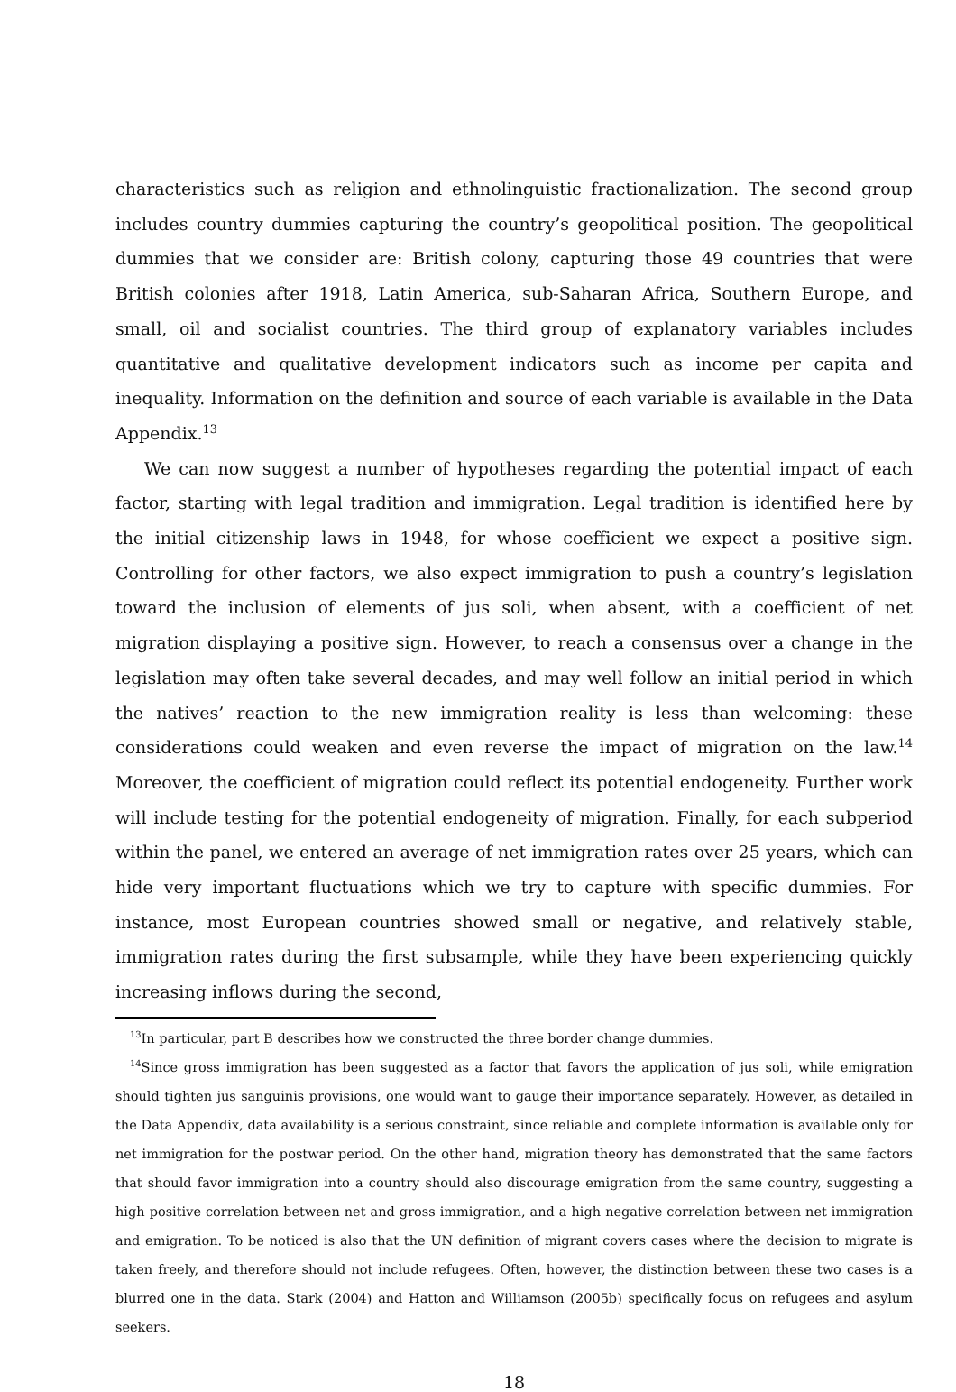characteristics such as religion and ethnolinguistic fractionalization. The second group includes country dummies capturing the country’s geopolitical position. The geopolitical dummies that we consider are: British colony, capturing those 49 countries that were British colonies after 1918, Latin America, sub-Saharan Africa, Southern Europe, and small, oil and socialist countries. The third group of explanatory variables includes quantitative and qualitative development indicators such as income per capita and inequality. Information on the definition and source of each variable is available in the Data Appendix.<sup>13</sup>
We can now suggest a number of hypotheses regarding the potential impact of each factor, starting with legal tradition and immigration. Legal tradition is identified here by the initial citizenship laws in 1948, for whose coefficient we expect a positive sign. Controlling for other factors, we also expect immigration to push a country’s legislation toward the inclusion of elements of jus soli, when absent, with a coefficient of net migration displaying a positive sign. However, to reach a consensus over a change in the legislation may often take several decades, and may well follow an initial period in which the natives’ reaction to the new immigration reality is less than welcoming: these considerations could weaken and even reverse the impact of migration on the law.<sup>14</sup> Moreover, the coefficient of migration could reflect its potential endogeneity. Further work will include testing for the potential endogeneity of migration. Finally, for each subperiod within the panel, we entered an average of net immigration rates over 25 years, which can hide very important fluctuations which we try to capture with specific dummies. For instance, most European countries showed small or negative, and relatively stable, immigration rates during the first subsample, while they have been experiencing quickly increasing inflows during the second,
<sup>13</sup> In particular, part B describes how we constructed the three border change dummies.
<sup>14</sup> Since gross immigration has been suggested as a factor that favors the application of jus soli, while emigration should tighten jus sanguinis provisions, one would want to gauge their importance separately. However, as detailed in the Data Appendix, data availability is a serious constraint, since reliable and complete information is available only for net immigration for the postwar period. On the other hand, migration theory has demonstrated that the same factors that should favor immigration into a country should also discourage emigration from the same country, suggesting a high positive correlation between net and gross immigration, and a high negative correlation between net immigration and emigration. To be noticed is also that the UN definition of migrant covers cases where the decision to migrate is taken freely, and therefore should not include refugees. Often, however, the distinction between these two cases is a blurred one in the data. Stark (2004) and Hatton and Williamson (2005b) specifically focus on refugees and asylum seekers.
18